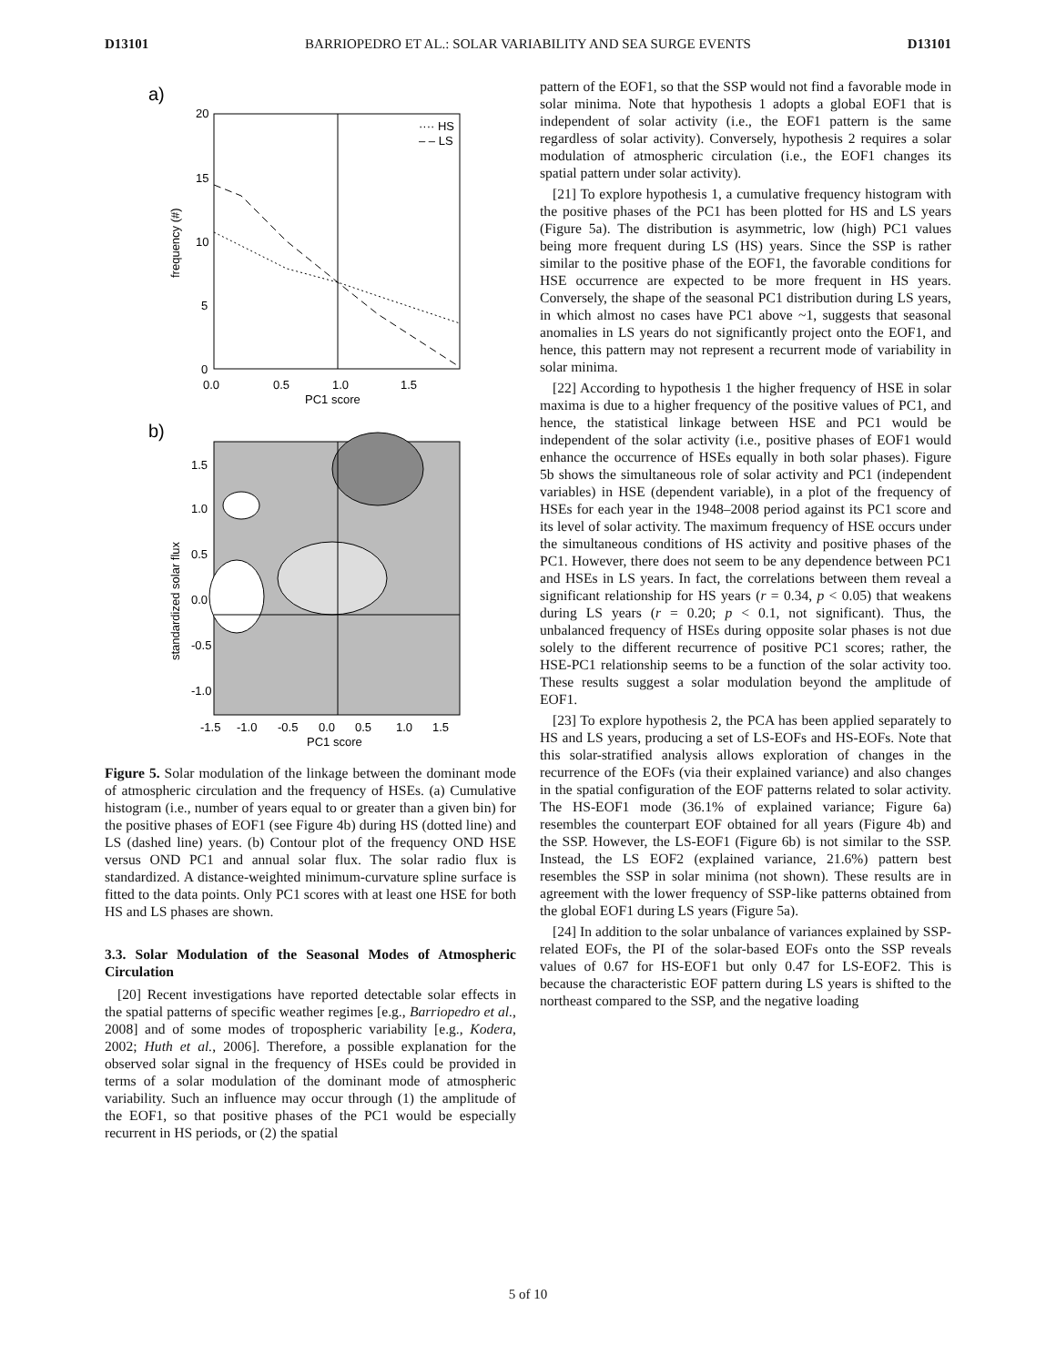D13101 BARRIOPEDRO ET AL.: SOLAR VARIABILITY AND SEA SURGE EVENTS D13101
a)
···· HS
– – LS
20
15
10
5
0
0.0
0.5
1.0
1.5
PC1 score
frequency (#)
b)
1.5
1.0
0.5
0.0
-0.5
-1.0
-1.5
-1.0
-0.5
0.0
0.5
1.0
1.5
PC1 score
standardized solar flux
Figure 5. Solar modulation of the linkage between the dominant mode of atmospheric circulation and the frequency of HSEs. (a) Cumulative histogram (i.e., number of years equal to or greater than a given bin) for the positive phases of EOF1 (see Figure 4b) during HS (dotted line) and LS (dashed line) years. (b) Contour plot of the frequency OND HSE versus OND PC1 and annual solar flux. The solar radio flux is standardized. A distance-weighted minimum-curvature spline surface is fitted to the data points. Only PC1 scores with at least one HSE for both HS and LS phases are shown.
3.3. Solar Modulation of the Seasonal Modes of Atmospheric Circulation
[20] Recent investigations have reported detectable solar effects in the spatial patterns of specific weather regimes [e.g., Barriopedro et al., 2008] and of some modes of tropospheric variability [e.g., Kodera, 2002; Huth et al., 2006]. Therefore, a possible explanation for the observed solar signal in the frequency of HSEs could be provided in terms of a solar modulation of the dominant mode of atmospheric variability. Such an influence may occur through (1) the amplitude of the EOF1, so that positive phases of the PC1 would be especially recurrent in HS periods, or (2) the spatial
pattern of the EOF1, so that the SSP would not find a favorable mode in solar minima. Note that hypothesis 1 adopts a global EOF1 that is independent of solar activity (i.e., the EOF1 pattern is the same regardless of solar activity). Conversely, hypothesis 2 requires a solar modulation of atmospheric circulation (i.e., the EOF1 changes its spatial pattern under solar activity).
[21] To explore hypothesis 1, a cumulative frequency histogram with the positive phases of the PC1 has been plotted for HS and LS years (Figure 5a). The distribution is asymmetric, low (high) PC1 values being more frequent during LS (HS) years. Since the SSP is rather similar to the positive phase of the EOF1, the favorable conditions for HSE occurrence are expected to be more frequent in HS years. Conversely, the shape of the seasonal PC1 distribution during LS years, in which almost no cases have PC1 above ~1, suggests that seasonal anomalies in LS years do not significantly project onto the EOF1, and hence, this pattern may not represent a recurrent mode of variability in solar minima.
[22] According to hypothesis 1 the higher frequency of HSE in solar maxima is due to a higher frequency of the positive values of PC1, and hence, the statistical linkage between HSE and PC1 would be independent of the solar activity (i.e., positive phases of EOF1 would enhance the occurrence of HSEs equally in both solar phases). Figure 5b shows the simultaneous role of solar activity and PC1 (independent variables) in HSE (dependent variable), in a plot of the frequency of HSEs for each year in the 1948–2008 period against its PC1 score and its level of solar activity. The maximum frequency of HSE occurs under the simultaneous conditions of HS activity and positive phases of the PC1. However, there does not seem to be any dependence between PC1 and HSEs in LS years. In fact, the correlations between them reveal a significant relationship for HS years (r = 0.34, p < 0.05) that weakens during LS years (r = 0.20; p < 0.1, not significant). Thus, the unbalanced frequency of HSEs during opposite solar phases is not due solely to the different recurrence of positive PC1 scores; rather, the HSE-PC1 relationship seems to be a function of the solar activity too. These results suggest a solar modulation beyond the amplitude of EOF1.
[23] To explore hypothesis 2, the PCA has been applied separately to HS and LS years, producing a set of LS-EOFs and HS-EOFs. Note that this solar-stratified analysis allows exploration of changes in the recurrence of the EOFs (via their explained variance) and also changes in the spatial configuration of the EOF patterns related to solar activity. The HS-EOF1 mode (36.1% of explained variance; Figure 6a) resembles the counterpart EOF obtained for all years (Figure 4b) and the SSP. However, the LS-EOF1 (Figure 6b) is not similar to the SSP. Instead, the LS EOF2 (explained variance, 21.6%) pattern best resembles the SSP in solar minima (not shown). These results are in agreement with the lower frequency of SSP-like patterns obtained from the global EOF1 during LS years (Figure 5a).
[24] In addition to the solar unbalance of variances explained by SSP-related EOFs, the PI of the solar-based EOFs onto the SSP reveals values of 0.67 for HS-EOF1 but only 0.47 for LS-EOF2. This is because the characteristic EOF pattern during LS years is shifted to the northeast compared to the SSP, and the negative loading
5 of 10